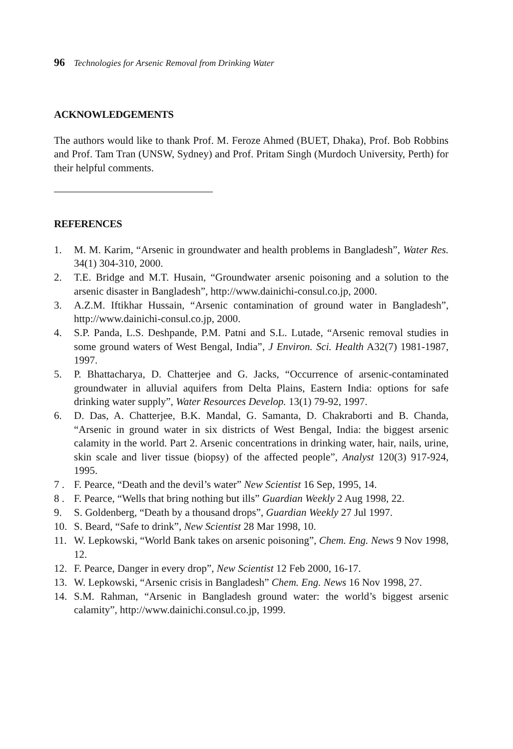96 Technologies for Arsenic Removal from Drinking Water
ACKNOWLEDGEMENTS
The authors would like to thank Prof. M. Feroze Ahmed (BUET, Dhaka), Prof. Bob Robbins and Prof. Tam Tran (UNSW, Sydney) and Prof. Pritam Singh (Murdoch University, Perth) for their helpful comments.
REFERENCES
1. M. M. Karim, “Arsenic in groundwater and health problems in Bangladesh”, Water Res. 34(1) 304-310, 2000.
2. T.E. Bridge and M.T. Husain, “Groundwater arsenic poisoning and a solution to the arsenic disaster in Bangladesh”, http://www.dainichi-consul.co.jp, 2000.
3. A.Z.M. Iftikhar Hussain, “Arsenic contamination of ground water in Bangladesh”, http://www.dainichi-consul.co.jp, 2000.
4. S.P. Panda, L.S. Deshpande, P.M. Patni and S.L. Lutade, “Arsenic removal studies in some ground waters of West Bengal, India”, J Environ. Sci. Health A32(7) 1981-1987, 1997.
5. P. Bhattacharya, D. Chatterjee and G. Jacks, “Occurrence of arsenic-contaminated groundwater in alluvial aquifers from Delta Plains, Eastern India: options for safe drinking water supply”, Water Resources Develop. 13(1) 79-92, 1997.
6. D. Das, A. Chatterjee, B.K. Mandal, G. Samanta, D. Chakraborti and B. Chanda, “Arsenic in ground water in six districts of West Bengal, India: the biggest arsenic calamity in the world. Part 2. Arsenic concentrations in drinking water, hair, nails, urine, skin scale and liver tissue (biopsy) of the affected people”, Analyst 120(3) 917-924, 1995.
7 . F. Pearce, “Death and the devil’s water” New Scientist 16 Sep, 1995, 14.
8 . F. Pearce, “Wells that bring nothing but ills” Guardian Weekly 2 Aug 1998, 22.
9. S. Goldenberg, “Death by a thousand drops”, Guardian Weekly 27 Jul 1997.
10. S. Beard, “Safe to drink”, New Scientist 28 Mar 1998, 10.
11. W. Lepkowski, “World Bank takes on arsenic poisoning”, Chem. Eng. News 9 Nov 1998, 12.
12. F. Pearce, Danger in every drop”, New Scientist 12 Feb 2000, 16-17.
13. W. Lepkowski, “Arsenic crisis in Bangladesh” Chem. Eng. News 16 Nov 1998, 27.
14. S.M. Rahman, “Arsenic in Bangladesh ground water: the world’s biggest arsenic calamity”, http://www.dainichi.consul.co.jp, 1999.